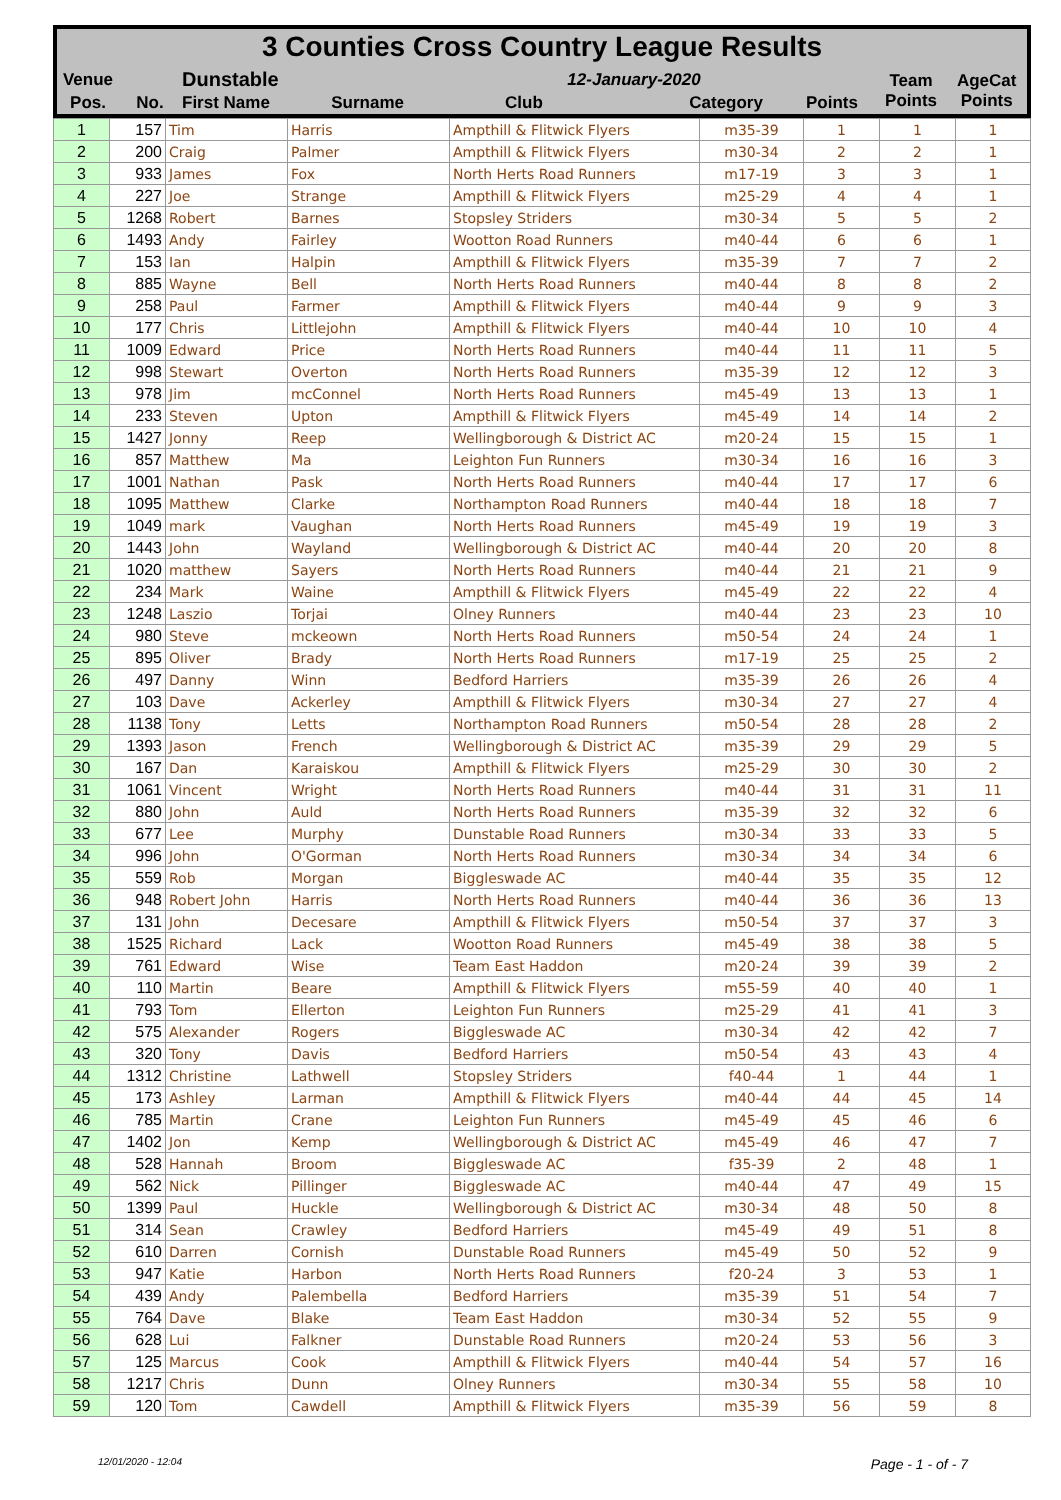3 Counties Cross Country League Results
| Venue | | Dunstable | 12-January-2020 | | Team Points | AgeCat Points |
| Pos. | No. | First Name Surname | Club Category | Points | | |
| 1 | 157 | Tim | Harris | Ampthill & Flitwick Flyers | m35-39 | 1 | 1 | 1 |
| 2 | 200 | Craig | Palmer | Ampthill & Flitwick Flyers | m30-34 | 2 | 2 | 1 |
| 3 | 933 | James | Fox | North Herts Road Runners | m17-19 | 3 | 3 | 1 |
| 4 | 227 | Joe | Strange | Ampthill & Flitwick Flyers | m25-29 | 4 | 4 | 1 |
| 5 | 1268 | Robert | Barnes | Stopsley Striders | m30-34 | 5 | 5 | 2 |
| 6 | 1493 | Andy | Fairley | Wootton Road Runners | m40-44 | 6 | 6 | 1 |
| 7 | 153 | Ian | Halpin | Ampthill & Flitwick Flyers | m35-39 | 7 | 7 | 2 |
| 8 | 885 | Wayne | Bell | North Herts Road Runners | m40-44 | 8 | 8 | 2 |
| 9 | 258 | Paul | Farmer | Ampthill & Flitwick Flyers | m40-44 | 9 | 9 | 3 |
| 10 | 177 | Chris | Littlejohn | Ampthill & Flitwick Flyers | m40-44 | 10 | 10 | 4 |
| 11 | 1009 | Edward | Price | North Herts Road Runners | m40-44 | 11 | 11 | 5 |
| 12 | 998 | Stewart | Overton | North Herts Road Runners | m35-39 | 12 | 12 | 3 |
| 13 | 978 | Jim | mcConnel | North Herts Road Runners | m45-49 | 13 | 13 | 1 |
| 14 | 233 | Steven | Upton | Ampthill & Flitwick Flyers | m45-49 | 14 | 14 | 2 |
| 15 | 1427 | Jonny | Reep | Wellingborough & District AC | m20-24 | 15 | 15 | 1 |
| 16 | 857 | Matthew | Ma | Leighton Fun Runners | m30-34 | 16 | 16 | 3 |
| 17 | 1001 | Nathan | Pask | North Herts Road Runners | m40-44 | 17 | 17 | 6 |
| 18 | 1095 | Matthew | Clarke | Northampton Road Runners | m40-44 | 18 | 18 | 7 |
| 19 | 1049 | mark | Vaughan | North Herts Road Runners | m45-49 | 19 | 19 | 3 |
| 20 | 1443 | John | Wayland | Wellingborough & District AC | m40-44 | 20 | 20 | 8 |
| 21 | 1020 | matthew | Sayers | North Herts Road Runners | m40-44 | 21 | 21 | 9 |
| 22 | 234 | Mark | Waine | Ampthill & Flitwick Flyers | m45-49 | 22 | 22 | 4 |
| 23 | 1248 | Laszio | Torjai | Olney Runners | m40-44 | 23 | 23 | 10 |
| 24 | 980 | Steve | mckeown | North Herts Road Runners | m50-54 | 24 | 24 | 1 |
| 25 | 895 | Oliver | Brady | North Herts Road Runners | m17-19 | 25 | 25 | 2 |
| 26 | 497 | Danny | Winn | Bedford Harriers | m35-39 | 26 | 26 | 4 |
| 27 | 103 | Dave | Ackerley | Ampthill & Flitwick Flyers | m30-34 | 27 | 27 | 4 |
| 28 | 1138 | Tony | Letts | Northampton Road Runners | m50-54 | 28 | 28 | 2 |
| 29 | 1393 | Jason | French | Wellingborough & District AC | m35-39 | 29 | 29 | 5 |
| 30 | 167 | Dan | Karaiskou | Ampthill & Flitwick Flyers | m25-29 | 30 | 30 | 2 |
| 31 | 1061 | Vincent | Wright | North Herts Road Runners | m40-44 | 31 | 31 | 11 |
| 32 | 880 | John | Auld | North Herts Road Runners | m35-39 | 32 | 32 | 6 |
| 33 | 677 | Lee | Murphy | Dunstable Road Runners | m30-34 | 33 | 33 | 5 |
| 34 | 996 | John | O'Gorman | North Herts Road Runners | m30-34 | 34 | 34 | 6 |
| 35 | 559 | Rob | Morgan | Biggleswade AC | m40-44 | 35 | 35 | 12 |
| 36 | 948 | Robert John | Harris | North Herts Road Runners | m40-44 | 36 | 36 | 13 |
| 37 | 131 | John | Decesare | Ampthill & Flitwick Flyers | m50-54 | 37 | 37 | 3 |
| 38 | 1525 | Richard | Lack | Wootton Road Runners | m45-49 | 38 | 38 | 5 |
| 39 | 761 | Edward | Wise | Team East Haddon | m20-24 | 39 | 39 | 2 |
| 40 | 110 | Martin | Beare | Ampthill & Flitwick Flyers | m55-59 | 40 | 40 | 1 |
| 41 | 793 | Tom | Ellerton | Leighton Fun Runners | m25-29 | 41 | 41 | 3 |
| 42 | 575 | Alexander | Rogers | Biggleswade AC | m30-34 | 42 | 42 | 7 |
| 43 | 320 | Tony | Davis | Bedford Harriers | m50-54 | 43 | 43 | 4 |
| 44 | 1312 | Christine | Lathwell | Stopsley Striders | f40-44 | 1 | 44 | 1 |
| 45 | 173 | Ashley | Larman | Ampthill & Flitwick Flyers | m40-44 | 44 | 45 | 14 |
| 46 | 785 | Martin | Crane | Leighton Fun Runners | m45-49 | 45 | 46 | 6 |
| 47 | 1402 | Jon | Kemp | Wellingborough & District AC | m45-49 | 46 | 47 | 7 |
| 48 | 528 | Hannah | Broom | Biggleswade AC | f35-39 | 2 | 48 | 1 |
| 49 | 562 | Nick | Pillinger | Biggleswade AC | m40-44 | 47 | 49 | 15 |
| 50 | 1399 | Paul | Huckle | Wellingborough & District AC | m30-34 | 48 | 50 | 8 |
| 51 | 314 | Sean | Crawley | Bedford Harriers | m45-49 | 49 | 51 | 8 |
| 52 | 610 | Darren | Cornish | Dunstable Road Runners | m45-49 | 50 | 52 | 9 |
| 53 | 947 | Katie | Harbon | North Herts Road Runners | f20-24 | 3 | 53 | 1 |
| 54 | 439 | Andy | Palembella | Bedford Harriers | m35-39 | 51 | 54 | 7 |
| 55 | 764 | Dave | Blake | Team East Haddon | m30-34 | 52 | 55 | 9 |
| 56 | 628 | Lui | Falkner | Dunstable Road Runners | m20-24 | 53 | 56 | 3 |
| 57 | 125 | Marcus | Cook | Ampthill & Flitwick Flyers | m40-44 | 54 | 57 | 16 |
| 58 | 1217 | Chris | Dunn | Olney Runners | m30-34 | 55 | 58 | 10 |
| 59 | 120 | Tom | Cawdell | Ampthill & Flitwick Flyers | m35-39 | 56 | 59 | 8 |
12/01/2020 - 12:04 Page - 1 - of - 7